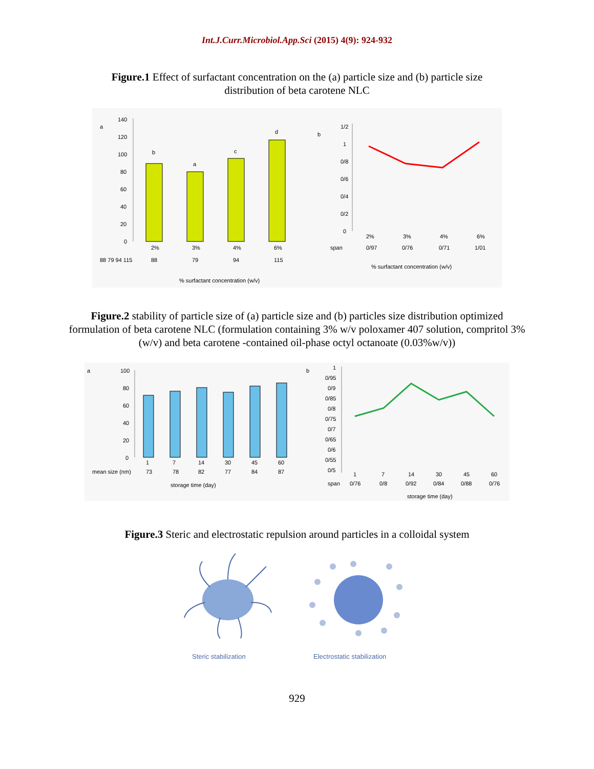Int.J.Curr.Microbiol.App.Sci (2015) 4(9): 924-932
Figure.1 Effect of surfactant concentration on the (a) particle size and (b) particle size distribution of beta carotene NLC
a
140
120
100
80
60
40
20
0
b
a
c
d
2%
3%
4%
6%
88 79 94 115
88
79
94
115
% surfactant concentration (w/v)
b
1/2
1
0/8
0/6
0/4
0/2
0
2%
3%
4%
6%
span
0/97
0/76
0/71
1/01
% surfactant concentration (w/v)
Figure.2 stability of particle size of (a) particle size and (b) particles size distribution optimized formulation of beta carotene NLC (formulation containing 3% w/v poloxamer 407 solution, compritol 3% (w/v) and beta carotene -contained oil-phase octyl octanoate (0.03%w/v))
a
100
80
60
40
20
0
1
7
14
30
45
60
mean size (nm)
73
78
82
77
84
87
storage time (day)
b
1
0/95
0/9
0/85
0/8
0/75
0/7
0/65
0/6
0/55
0/5
1
7
14
30
45
60
span
0/76
0/8
0/92
0/84
0/88
0/76
storage time (day)
Figure.3 Steric and electrostatic repulsion around particles in a colloidal system
Steric stabilization
Electrostatic stabilization
929